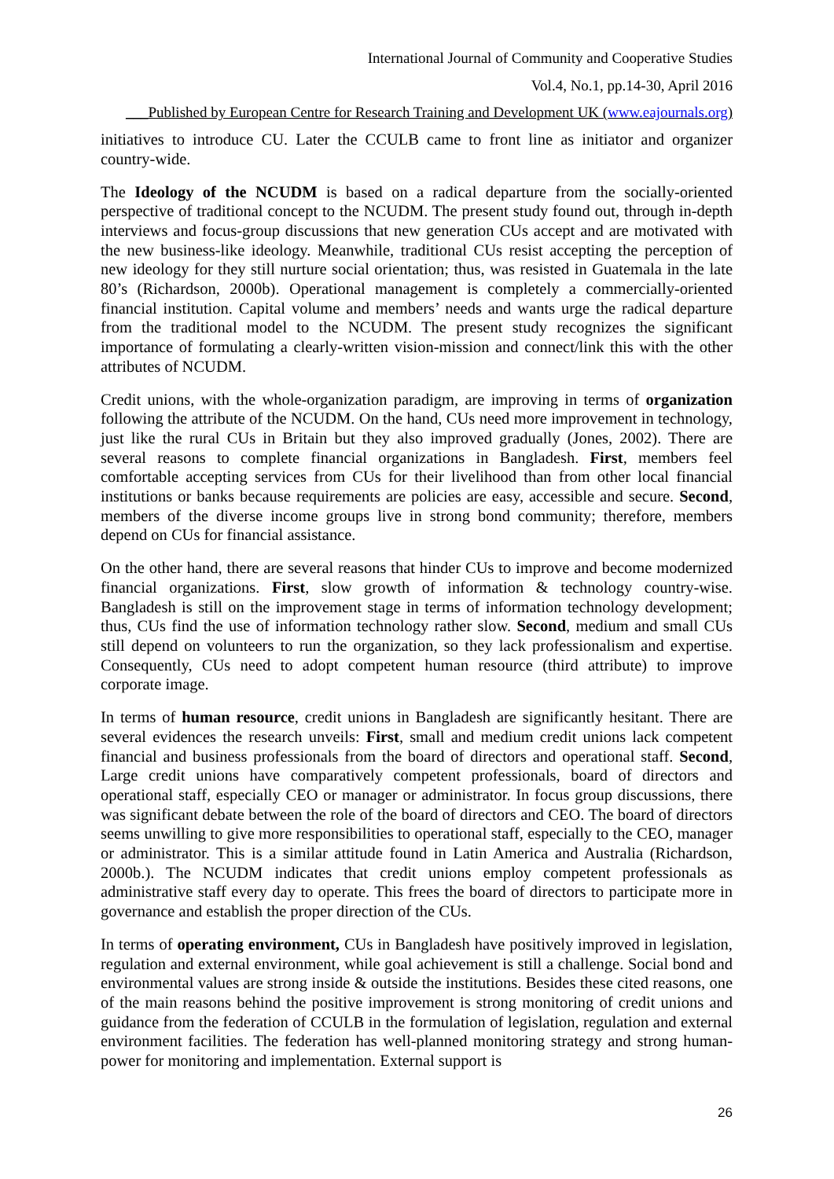International Journal of Community and Cooperative Studies
Vol.4, No.1, pp.14-30, April 2016
___Published by European Centre for Research Training and Development UK (www.eajournals.org)
initiatives to introduce CU. Later the CCULB came to front line as initiator and organizer country-wide.
The Ideology of the NCUDM is based on a radical departure from the socially-oriented perspective of traditional concept to the NCUDM. The present study found out, through in-depth interviews and focus-group discussions that new generation CUs accept and are motivated with the new business-like ideology. Meanwhile, traditional CUs resist accepting the perception of new ideology for they still nurture social orientation; thus, was resisted in Guatemala in the late 80’s (Richardson, 2000b). Operational management is completely a commercially-oriented financial institution. Capital volume and members’ needs and wants urge the radical departure from the traditional model to the NCUDM. The present study recognizes the significant importance of formulating a clearly-written vision-mission and connect/link this with the other attributes of NCUDM.
Credit unions, with the whole-organization paradigm, are improving in terms of organization following the attribute of the NCUDM. On the hand, CUs need more improvement in technology, just like the rural CUs in Britain but they also improved gradually (Jones, 2002). There are several reasons to complete financial organizations in Bangladesh. First, members feel comfortable accepting services from CUs for their livelihood than from other local financial institutions or banks because requirements are policies are easy, accessible and secure. Second, members of the diverse income groups live in strong bond community; therefore, members depend on CUs for financial assistance.
On the other hand, there are several reasons that hinder CUs to improve and become modernized financial organizations. First, slow growth of information & technology country-wise. Bangladesh is still on the improvement stage in terms of information technology development; thus, CUs find the use of information technology rather slow. Second, medium and small CUs still depend on volunteers to run the organization, so they lack professionalism and expertise. Consequently, CUs need to adopt competent human resource (third attribute) to improve corporate image.
In terms of human resource, credit unions in Bangladesh are significantly hesitant. There are several evidences the research unveils: First, small and medium credit unions lack competent financial and business professionals from the board of directors and operational staff. Second, Large credit unions have comparatively competent professionals, board of directors and operational staff, especially CEO or manager or administrator. In focus group discussions, there was significant debate between the role of the board of directors and CEO. The board of directors seems unwilling to give more responsibilities to operational staff, especially to the CEO, manager or administrator. This is a similar attitude found in Latin America and Australia (Richardson, 2000b.). The NCUDM indicates that credit unions employ competent professionals as administrative staff every day to operate. This frees the board of directors to participate more in governance and establish the proper direction of the CUs.
In terms of operating environment, CUs in Bangladesh have positively improved in legislation, regulation and external environment, while goal achievement is still a challenge. Social bond and environmental values are strong inside & outside the institutions. Besides these cited reasons, one of the main reasons behind the positive improvement is strong monitoring of credit unions and guidance from the federation of CCULB in the formulation of legislation, regulation and external environment facilities. The federation has well-planned monitoring strategy and strong human-power for monitoring and implementation. External support is
26